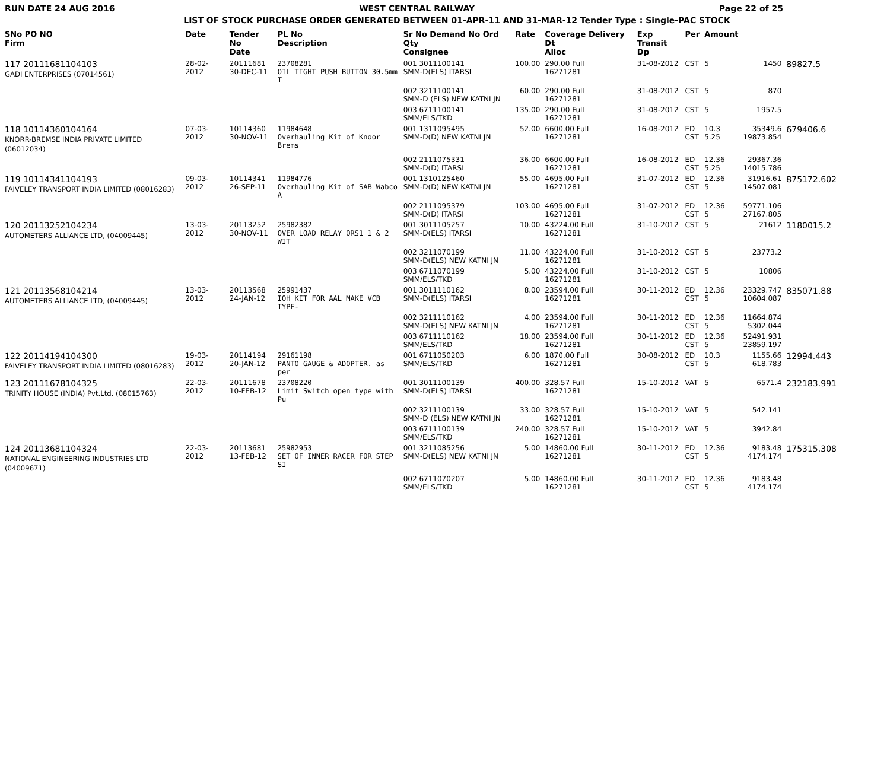RUN DATE 24 AUG 2016 WEST CENTRAL RAILWAY Page 22 of 25
LIST OF STOCK PURCHASE ORDER GENERATED BETWEEN 01-APR-11 AND 31-MAR-12 Tender Type : Single-PAC STOCK
| SNo PO NO Firm | Date | Tender No Date | PL No Description | Sr No Demand No Ord Qty Consignee | Rate | Coverage Delivery Dt Alloc | Exp Transit Dp | Per | Amount | | |
| --- | --- | --- | --- | --- | --- | --- | --- | --- | --- | --- | --- |
| 117 20111681104103 GADI ENTERPRISES (07014561) | 28-02-2012 | 20111681 30-DEC-11 | 23708281 OIL TIGHT PUSH BUTTON 30.5mm T | 001 3011100141 SMM-D(ELS) ITARSI | 100.00 | 290.00 Full 16271281 | 31-08-2012 | CST | 5 | 1450 | 89827.5 |
| | | | | 002 3211100141 SMM-D (ELS) NEW KATNI JN | 60.00 | 290.00 Full 16271281 | 31-08-2012 | CST | 5 | 870 | |
| | | | | 003 6711100141 SMM/ELS/TKD | 135.00 | 290.00 Full 16271281 | 31-08-2012 | CST | 5 | 1957.5 | |
| 118 10114360104164 KNORR-BREMSE INDIA PRIVATE LIMITED (06012034) | 07-03-2012 | 10114360 30-NOV-11 | 11984648 Overhauling Kit of Knoor Brems | 001 1311095495 SMM-D(D) NEW KATNI JN | 52.00 | 6600.00 Full 16271281 | 16-08-2012 | ED CST | 10.3 5.25 | 35349.6 19873.854 | 679406.6 |
| | | | | 002 2111075331 SMM-D(D) ITARSI | 36.00 | 6600.00 Full 16271281 | 16-08-2012 | ED CST | 12.36 5.25 | 29367.36 14015.786 | |
| 119 10114341104193 FAIVELEY TRANSPORT INDIA LIMITED (08016283) | 09-03-2012 | 10114341 26-SEP-11 | 11984776 Overhauling Kit of SAB Wabco A | 001 1310125460 SMM-D(D) NEW KATNI JN | 55.00 | 4695.00 Full 16271281 | 31-07-2012 | ED CST | 12.36 5 | 31916.61 14507.081 | 875172.602 |
| | | | | 002 2111095379 SMM-D(D) ITARSI | 103.00 | 4695.00 Full 16271281 | 31-07-2012 | ED CST | 12.36 5 | 59771.106 27167.805 | |
| 120 20113252104234 AUTOMETERS ALLIANCE LTD, (04009445) | 13-03-2012 | 20113252 30-NOV-11 | 25982382 OVER LOAD RELAY QRS1 1 & 2 WIT | 001 3011105257 SMM-D(ELS) ITARSI | 10.00 | 43224.00 Full 16271281 | 31-10-2012 | CST | 5 | 21612 | 1180015.2 |
| | | | | 002 3211070199 SMM-D(ELS) NEW KATNI JN | 11.00 | 43224.00 Full 16271281 | 31-10-2012 | CST | 5 | 23773.2 | |
| | | | | 003 6711070199 SMM/ELS/TKD | 5.00 | 43224.00 Full 16271281 | 31-10-2012 | CST | 5 | 10806 | |
| 121 20113568104214 AUTOMETERS ALLIANCE LTD, (04009445) | 13-03-2012 | 20113568 24-JAN-12 | 25991437 IOH KIT FOR AAL MAKE VCB TYPE- | 001 3011110162 SMM-D(ELS) ITARSI | 8.00 | 23594.00 Full 16271281 | 30-11-2012 | ED CST | 12.36 5 | 23329.747 10604.087 | 835071.88 |
| | | | | 002 3211110162 SMM-D(ELS) NEW KATNI JN | 4.00 | 23594.00 Full 16271281 | 30-11-2012 | ED CST | 12.36 5 | 11664.874 5302.044 | |
| | | | | 003 6711110162 SMM/ELS/TKD | 18.00 | 23594.00 Full 16271281 | 30-11-2012 | ED CST | 12.36 5 | 52491.931 23859.197 | |
| 122 20114194104300 FAIVELEY TRANSPORT INDIA LIMITED (08016283) | 19-03-2012 | 20114194 20-JAN-12 | 29161198 PANTO GAUGE & ADOPTER. as per | 001 6711050203 SMM/ELS/TKD | 6.00 | 1870.00 Full 16271281 | 30-08-2012 | ED CST | 10.3 5 | 1155.66 618.783 | 12994.443 |
| 123 20111678104325 TRINITY HOUSE (INDIA) Pvt.Ltd. (08015763) | 22-03-2012 | 20111678 10-FEB-12 | 23708220 Limit Switch open type with Pu | 001 3011100139 SMM-D(ELS) ITARSI | 400.00 | 328.57 Full 16271281 | 15-10-2012 | VAT | 5 | 6571.4 | 232183.991 |
| | | | | 002 3211100139 SMM-D (ELS) NEW KATNI JN | 33.00 | 328.57 Full 16271281 | 15-10-2012 | VAT | 5 | 542.141 | |
| | | | | 003 6711100139 SMM/ELS/TKD | 240.00 | 328.57 Full 16271281 | 15-10-2012 | VAT | 5 | 3942.84 | |
| 124 20113681104324 NATIONAL ENGINEERING INDUSTRIES LTD (04009671) | 22-03-2012 | 20113681 13-FEB-12 | 25982953 SET OF INNER RACER FOR STEP SI | 001 3211085256 SMM-D(ELS) NEW KATNI JN | 5.00 | 14860.00 Full 16271281 | 30-11-2012 | ED CST | 12.36 5 | 9183.48 4174.174 | 175315.308 |
| | | | | 002 6711070207 SMM/ELS/TKD | 5.00 | 14860.00 Full 16271281 | 30-11-2012 | ED CST | 12.36 5 | 9183.48 4174.174 | |